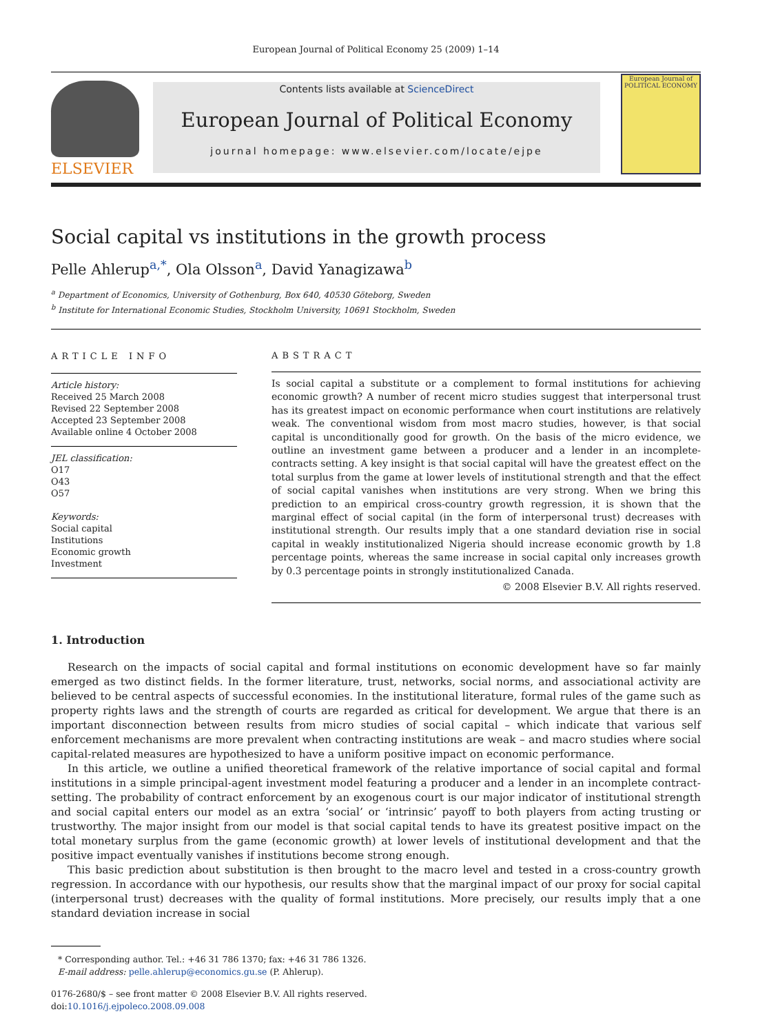European Journal of Political Economy 25 (2009) 1–14
ELSEVIER
Contents lists available at ScienceDirect
European Journal of Political Economy
journal homepage: www.elsevier.com/locate/ejpe
European Journal of POLITICAL ECONOMY
Social capital vs institutions in the growth process
Pelle Ahlerup<sup>a,*</sup>, Ola Olsson<sup>a</sup>, David Yanagizawa<sup>b</sup>
<sup>a</sup> Department of Economics, University of Gothenburg, Box 640, 40530 Göteborg, Sweden
<sup>b</sup> Institute for International Economic Studies, Stockholm University, 10691 Stockholm, Sweden
ARTICLE INFO
Article history:
Received 25 March 2008
Revised 22 September 2008
Accepted 23 September 2008
Available online 4 October 2008
JEL classification:
O17
O43
O57
Keywords:
Social capital
Institutions
Economic growth
Investment
ABSTRACT
Is social capital a substitute or a complement to formal institutions for achieving economic growth? A number of recent micro studies suggest that interpersonal trust has its greatest impact on economic performance when court institutions are relatively weak. The conventional wisdom from most macro studies, however, is that social capital is unconditionally good for growth. On the basis of the micro evidence, we outline an investment game between a producer and a lender in an incomplete-contracts setting. A key insight is that social capital will have the greatest effect on the total surplus from the game at lower levels of institutional strength and that the effect of social capital vanishes when institutions are very strong. When we bring this prediction to an empirical cross-country growth regression, it is shown that the marginal effect of social capital (in the form of interpersonal trust) decreases with institutional strength. Our results imply that a one standard deviation rise in social capital in weakly institutionalized Nigeria should increase economic growth by 1.8 percentage points, whereas the same increase in social capital only increases growth by 0.3 percentage points in strongly institutionalized Canada.
© 2008 Elsevier B.V. All rights reserved.
1. Introduction
Research on the impacts of social capital and formal institutions on economic development have so far mainly emerged as two distinct fields. In the former literature, trust, networks, social norms, and associational activity are believed to be central aspects of successful economies. In the institutional literature, formal rules of the game such as property rights laws and the strength of courts are regarded as critical for development. We argue that there is an important disconnection between results from micro studies of social capital – which indicate that various self enforcement mechanisms are more prevalent when contracting institutions are weak – and macro studies where social capital-related measures are hypothesized to have a uniform positive impact on economic performance.
In this article, we outline a unified theoretical framework of the relative importance of social capital and formal institutions in a simple principal-agent investment model featuring a producer and a lender in an incomplete contract-setting. The probability of contract enforcement by an exogenous court is our major indicator of institutional strength and social capital enters our model as an extra ‘social’ or ‘intrinsic’ payoff to both players from acting trusting or trustworthy. The major insight from our model is that social capital tends to have its greatest positive impact on the total monetary surplus from the game (economic growth) at lower levels of institutional development and that the positive impact eventually vanishes if institutions become strong enough.
This basic prediction about substitution is then brought to the macro level and tested in a cross-country growth regression. In accordance with our hypothesis, our results show that the marginal impact of our proxy for social capital (interpersonal trust) decreases with the quality of formal institutions. More precisely, our results imply that a one standard deviation increase in social
* Corresponding author. Tel.: +46 31 786 1370; fax: +46 31 786 1326.
E-mail address: pelle.ahlerup@economics.gu.se (P. Ahlerup).
0176-2680/$ – see front matter © 2008 Elsevier B.V. All rights reserved.
doi:10.1016/j.ejpoleco.2008.09.008